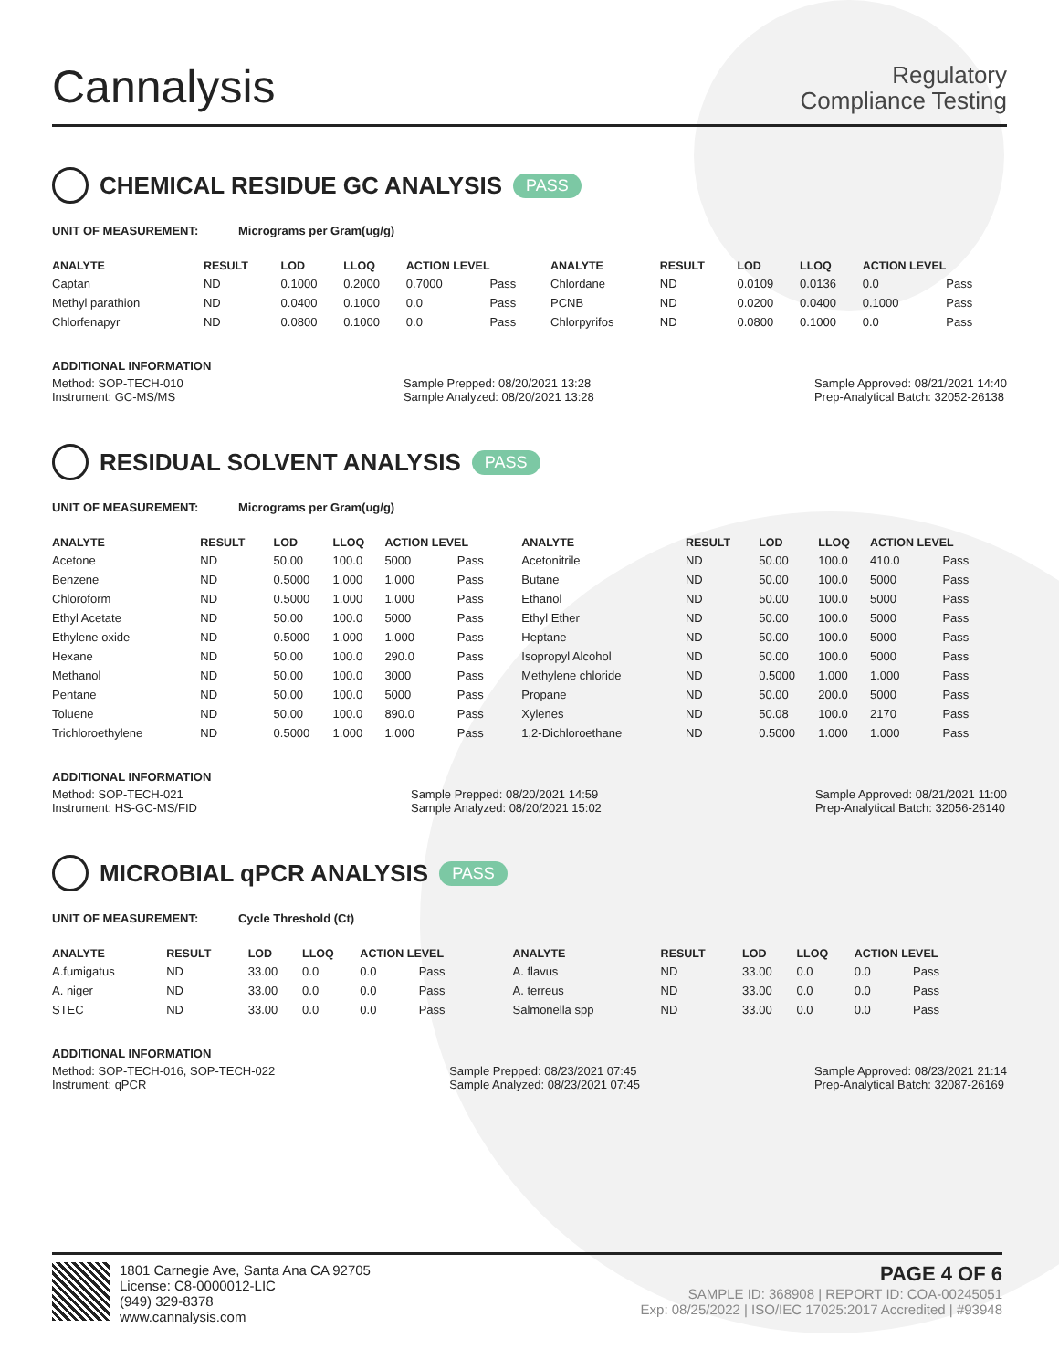Cannalysis
Regulatory
Compliance Testing
CHEMICAL RESIDUE GC ANALYSIS PASS
UNIT OF MEASUREMENT: Micrograms per Gram(ug/g)
| ANALYTE | RESULT | LOD | LLOQ | ACTION LEVEL | | ANALYTE | RESULT | LOD | LLOQ | ACTION LEVEL | |
| --- | --- | --- | --- | --- | --- | --- | --- | --- | --- | --- | --- |
| Captan | ND | 0.1000 | 0.2000 | 0.7000 | Pass | Chlordane | ND | 0.0109 | 0.0136 | 0.0 | Pass |
| Methyl parathion | ND | 0.0400 | 0.1000 | 0.0 | Pass | PCNB | ND | 0.0200 | 0.0400 | 0.1000 | Pass |
| Chlorfenapyr | ND | 0.0800 | 0.1000 | 0.0 | Pass | Chlorpyrifos | ND | 0.0800 | 0.1000 | 0.0 | Pass |
ADDITIONAL INFORMATION
Method: SOP-TECH-010
Instrument: GC-MS/MS
Sample Prepped: 08/20/2021 13:28
Sample Analyzed: 08/20/2021 13:28
Sample Approved: 08/21/2021 14:40
Prep-Analytical Batch: 32052-26138
RESIDUAL SOLVENT ANALYSIS PASS
UNIT OF MEASUREMENT: Micrograms per Gram(ug/g)
| ANALYTE | RESULT | LOD | LLOQ | ACTION LEVEL | | ANALYTE | RESULT | LOD | LLOQ | ACTION LEVEL | |
| --- | --- | --- | --- | --- | --- | --- | --- | --- | --- | --- | --- |
| Acetone | ND | 50.00 | 100.0 | 5000 | Pass | Acetonitrile | ND | 50.00 | 100.0 | 410.0 | Pass |
| Benzene | ND | 0.5000 | 1.000 | 1.000 | Pass | Butane | ND | 50.00 | 100.0 | 5000 | Pass |
| Chloroform | ND | 0.5000 | 1.000 | 1.000 | Pass | Ethanol | ND | 50.00 | 100.0 | 5000 | Pass |
| Ethyl Acetate | ND | 50.00 | 100.0 | 5000 | Pass | Ethyl Ether | ND | 50.00 | 100.0 | 5000 | Pass |
| Ethylene oxide | ND | 0.5000 | 1.000 | 1.000 | Pass | Heptane | ND | 50.00 | 100.0 | 5000 | Pass |
| Hexane | ND | 50.00 | 100.0 | 290.0 | Pass | Isopropyl Alcohol | ND | 50.00 | 100.0 | 5000 | Pass |
| Methanol | ND | 50.00 | 100.0 | 3000 | Pass | Methylene chloride | ND | 0.5000 | 1.000 | 1.000 | Pass |
| Pentane | ND | 50.00 | 100.0 | 5000 | Pass | Propane | ND | 50.00 | 200.0 | 5000 | Pass |
| Toluene | ND | 50.00 | 100.0 | 890.0 | Pass | Xylenes | ND | 50.08 | 100.0 | 2170 | Pass |
| Trichloroethylene | ND | 0.5000 | 1.000 | 1.000 | Pass | 1,2-Dichloroethane | ND | 0.5000 | 1.000 | 1.000 | Pass |
ADDITIONAL INFORMATION
Method: SOP-TECH-021
Instrument: HS-GC-MS/FID
Sample Prepped: 08/20/2021 14:59
Sample Analyzed: 08/20/2021 15:02
Sample Approved: 08/21/2021 11:00
Prep-Analytical Batch: 32056-26140
MICROBIAL qPCR ANALYSIS PASS
UNIT OF MEASUREMENT: Cycle Threshold (Ct)
| ANALYTE | RESULT | LOD | LLOQ | ACTION LEVEL | | ANALYTE | RESULT | LOD | LLOQ | ACTION LEVEL | |
| --- | --- | --- | --- | --- | --- | --- | --- | --- | --- | --- | --- |
| A.fumigatus | ND | 33.00 | 0.0 | 0.0 | Pass | A. flavus | ND | 33.00 | 0.0 | 0.0 | Pass |
| A. niger | ND | 33.00 | 0.0 | 0.0 | Pass | A. terreus | ND | 33.00 | 0.0 | 0.0 | Pass |
| STEC | ND | 33.00 | 0.0 | 0.0 | Pass | Salmonella spp | ND | 33.00 | 0.0 | 0.0 | Pass |
ADDITIONAL INFORMATION
Method: SOP-TECH-016, SOP-TECH-022
Instrument: qPCR
Sample Prepped: 08/23/2021 07:45
Sample Analyzed: 08/23/2021 07:45
Sample Approved: 08/23/2021 21:14
Prep-Analytical Batch: 32087-26169
1801 Carnegie Ave, Santa Ana CA 92705
License: C8-0000012-LIC
(949) 329-8378
www.cannalysis.com
PAGE 4 OF 6
SAMPLE ID: 368908 | REPORT ID: COA-00245051
Exp: 08/25/2022 | ISO/IEC 17025:2017 Accredited | #93948